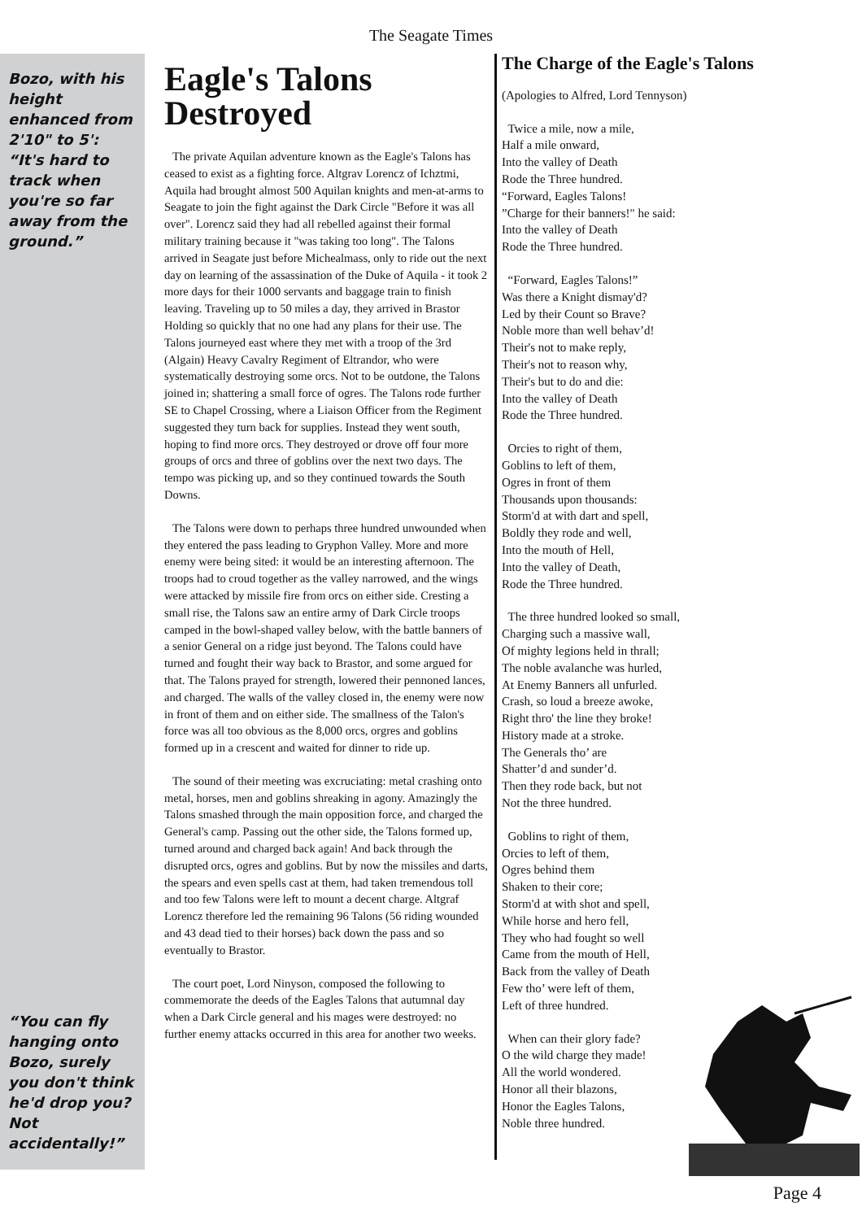The Seagate Times
Bozo, with his height enhanced from 2'10" to 5': “It's hard to track when you're so far away from the ground.”
“You can fly hanging onto Bozo, surely you don't think he'd drop you? Not accidentally!”
Eagle's Talons Destroyed
The private Aquilan adventure known as the Eagle's Talons has ceased to exist as a fighting force. Altgrav Lorencz of Ichztmi, Aquila had brought almost 500 Aquilan knights and men-at-arms to Seagate to join the fight against the Dark Circle "Before it was all over". Lorencz said they had all rebelled against their formal military training because it "was taking too long". The Talons arrived in Seagate just before Michealmass, only to ride out the next day on learning of the assassination of the Duke of Aquila - it took 2 more days for their 1000 servants and baggage train to finish leaving. Traveling up to 50 miles a day, they arrived in Brastor Holding so quickly that no one had any plans for their use. The Talons journeyed east where they met with a troop of the 3rd (Algain) Heavy Cavalry Regiment of Eltrandor, who were systematically destroying some orcs. Not to be outdone, the Talons joined in; shattering a small force of ogres. The Talons rode further SE to Chapel Crossing, where a Liaison Officer from the Regiment suggested they turn back for supplies. Instead they went south, hoping to find more orcs. They destroyed or drove off four more groups of orcs and three of goblins over the next two days. The tempo was picking up, and so they continued towards the South Downs.
The Talons were down to perhaps three hundred unwounded when they entered the pass leading to Gryphon Valley. More and more enemy were being sited: it would be an interesting afternoon. The troops had to croud together as the valley narrowed, and the wings were attacked by missile fire from orcs on either side. Cresting a small rise, the Talons saw an entire army of Dark Circle troops camped in the bowl-shaped valley below, with the battle banners of a senior General on a ridge just beyond. The Talons could have turned and fought their way back to Brastor, and some argued for that. The Talons prayed for strength, lowered their pennoned lances, and charged. The walls of the valley closed in, the enemy were now in front of them and on either side. The smallness of the Talon's force was all too obvious as the 8,000 orcs, orgres and goblins formed up in a crescent and waited for dinner to ride up.
The sound of their meeting was excruciating: metal crashing onto metal, horses, men and goblins shreaking in agony. Amazingly the Talons smashed through the main opposition force, and charged the General's camp. Passing out the other side, the Talons formed up, turned around and charged back again! And back through the disrupted orcs, ogres and goblins. But by now the missiles and darts, the spears and even spells cast at them, had taken tremendous toll and too few Talons were left to mount a decent charge. Altgraf Lorencz therefore led the remaining 96 Talons (56 riding wounded and 43 dead tied to their horses) back down the pass and so eventually to Brastor.
The court poet, Lord Ninyson, composed the following to commemorate the deeds of the Eagles Talons that autumnal day when a Dark Circle general and his mages were destroyed: no further enemy attacks occurred in this area for another two weeks.
The Charge of the Eagle's Talons
(Apologies to Alfred, Lord Tennyson)
Twice a mile, now a mile,
Half a mile onward,
Into the valley of Death
Rode the Three hundred.
“Forward, Eagles Talons!
”Charge for their banners!" he said:
Into the valley of Death
Rode the Three hundred.
“Forward, Eagles Talons!”
Was there a Knight dismay'd?
Led by their Count so Brave?
Noble more than well behav’d!
Their's not to make reply,
Their's not to reason why,
Their's but to do and die:
Into the valley of Death
Rode the Three hundred.
Orcies to right of them,
Goblins to left of them,
Ogres in front of them
Thousands upon thousands:
Storm'd at with dart and spell,
Boldly they rode and well,
Into the mouth of Hell,
Into the valley of Death,
Rode the Three hundred.
The three hundred looked so small,
Charging such a massive wall,
Of mighty legions held in thrall;
The noble avalanche was hurled,
At Enemy Banners all unfurled.
Crash, so loud a breeze awoke,
Right thro' the line they broke!
History made at a stroke.
The Generals tho’ are
Shatter’d and sunder’d.
Then they rode back, but not
Not the three hundred.
Goblins to right of them,
Orcies to left of them,
Ogres behind them
Shaken to their core;
Storm'd at with shot and spell,
While horse and hero fell,
They who had fought so well
Came from the mouth of Hell,
Back from the valley of Death
Few tho’ were left of them,
Left of three hundred.
When can their glory fade?
O the wild charge they made!
All the world wondered.
Honor all their blazons,
Honor the Eagles Talons,
Noble three hundred.
Page 4